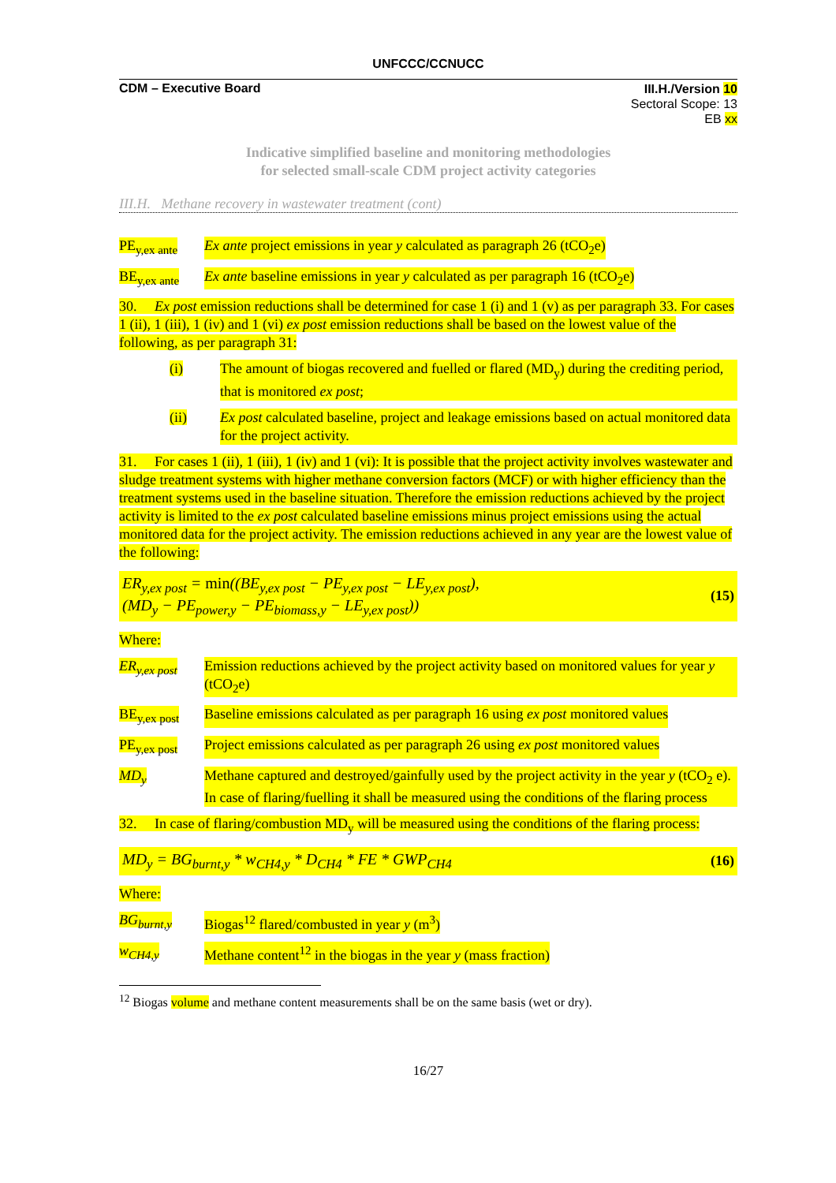UNFCCC/CCNUCC
CDM – Executive Board
III.H./Version 10
Sectoral Scope: 13
EB xx
Indicative simplified baseline and monitoring methodologies
for selected small-scale CDM project activity categories
III.H. Methane recovery in wastewater treatment (cont)
PE<sub>y,ex ante</sub> Ex ante project emissions in year y calculated as paragraph 26 (tCO<sub>2</sub>e)
BE<sub>y,ex ante</sub> Ex ante baseline emissions in year y calculated as per paragraph 16 (tCO<sub>2</sub>e)
30. Ex post emission reductions shall be determined for case 1 (i) and 1 (v) as per paragraph 33. For cases 1 (ii), 1 (iii), 1 (iv) and 1 (vi) ex post emission reductions shall be based on the lowest value of the following, as per paragraph 31:
(i) The amount of biogas recovered and fuelled or flared (MD<sub>y</sub>) during the crediting period, that is monitored ex post;
(ii) Ex post calculated baseline, project and leakage emissions based on actual monitored data for the project activity.
31. For cases 1 (ii), 1 (iii), 1 (iv) and 1 (vi): It is possible that the project activity involves wastewater and sludge treatment systems with higher methane conversion factors (MCF) or with higher efficiency than the treatment systems used in the baseline situation. Therefore the emission reductions achieved by the project activity is limited to the ex post calculated baseline emissions minus project emissions using the actual monitored data for the project activity. The emission reductions achieved in any year are the lowest value of the following:
ER<sub>y,ex post</sub> = min((BE<sub>y,ex post</sub> − PE<sub>y,ex post</sub> − LE<sub>y,ex post</sub>),
(MD<sub>y</sub> − PE<sub>power,y</sub> − PE<sub>biomass,y</sub> − LE<sub>y,ex post</sub>))
(15)
Where:
ER<sub>y,ex post</sub> Emission reductions achieved by the project activity based on monitored values for year y (tCO<sub>2</sub>e)
BE<sub>y,ex post</sub> Baseline emissions calculated as per paragraph 16 using ex post monitored values
PE<sub>y,ex post</sub> Project emissions calculated as per paragraph 26 using ex post monitored values
MD<sub>y</sub> Methane captured and destroyed/gainfully used by the project activity in the year y (tCO<sub>2</sub> e). In case of flaring/fuelling it shall be measured using the conditions of the flaring process
32. In case of flaring/combustion MD<sub>y</sub> will be measured using the conditions of the flaring process:
MD<sub>y</sub> = BG<sub>burnt,y</sub> * w<sub>CH4,y</sub> * D<sub>CH4</sub> * FE * GWP<sub>CH4</sub>
(16)
Where:
BG<sub>burnt,y</sub> Biogas<sup>12</sup> flared/combusted in year y (m<sup>3</sup>)
w<sub>CH4,y</sub> Methane content<sup>12</sup> in the biogas in the year y (mass fraction)
<sup>12</sup> Biogas volume and methane content measurements shall be on the same basis (wet or dry).
16/27